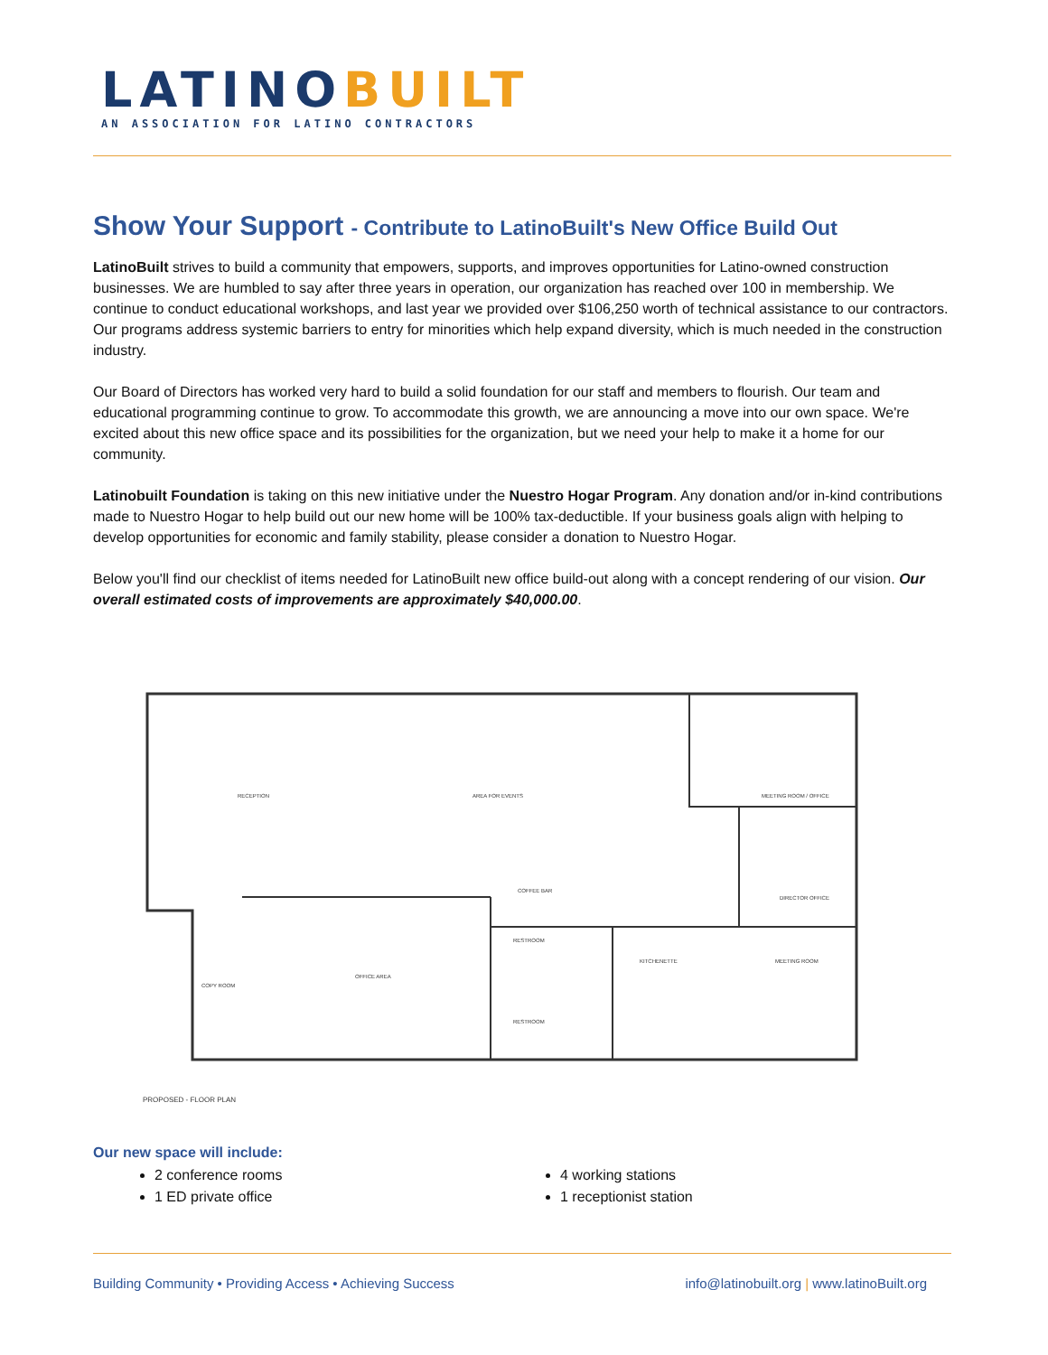LATINO BUILT
AN ASSOCIATION FOR LATINO CONTRACTORS
Show Your Support - Contribute to LatinoBuilt's New Office Build Out
LatinoBuilt strives to build a community that empowers, supports, and improves opportunities for Latino-owned construction businesses. We are humbled to say after three years in operation, our organization has reached over 100 in membership. We continue to conduct educational workshops, and last year we provided over $106,250 worth of technical assistance to our contractors. Our programs address systemic barriers to entry for minorities which help expand diversity, which is much needed in the construction industry.
Our Board of Directors has worked very hard to build a solid foundation for our staff and members to flourish. Our team and educational programming continue to grow. To accommodate this growth, we are announcing a move into our own space. We're excited about this new office space and its possibilities for the organization, but we need your help to make it a home for our community.
Latinobuilt Foundation is taking on this new initiative under the Nuestro Hogar Program. Any donation and/or in-kind contributions made to Nuestro Hogar to help build out our new home will be 100% tax-deductible. If your business goals align with helping to develop opportunities for economic and family stability, please consider a donation to Nuestro Hogar.
Below you'll find our checklist of items needed for LatinoBuilt new office build-out along with a concept rendering of our vision. Our overall estimated costs of improvements are approximately $40,000.00.
RECEPTION
AREA FOR EVENTS
MEETING ROOM / OFFICE
DIRECTOR OFFICE
RESTROOM
RESTROOM
KITCHENETTE
MEETING ROOM
OFFICE AREA
COPY ROOM
COFFEE BAR
PROPOSED - FLOOR PLAN
Our new space will include:
2 conference rooms
1 ED private office
4 working stations
1 receptionist station
Building Community • Providing Access • Achieving Success info@latinobuilt.org | www.latinoBuilt.org